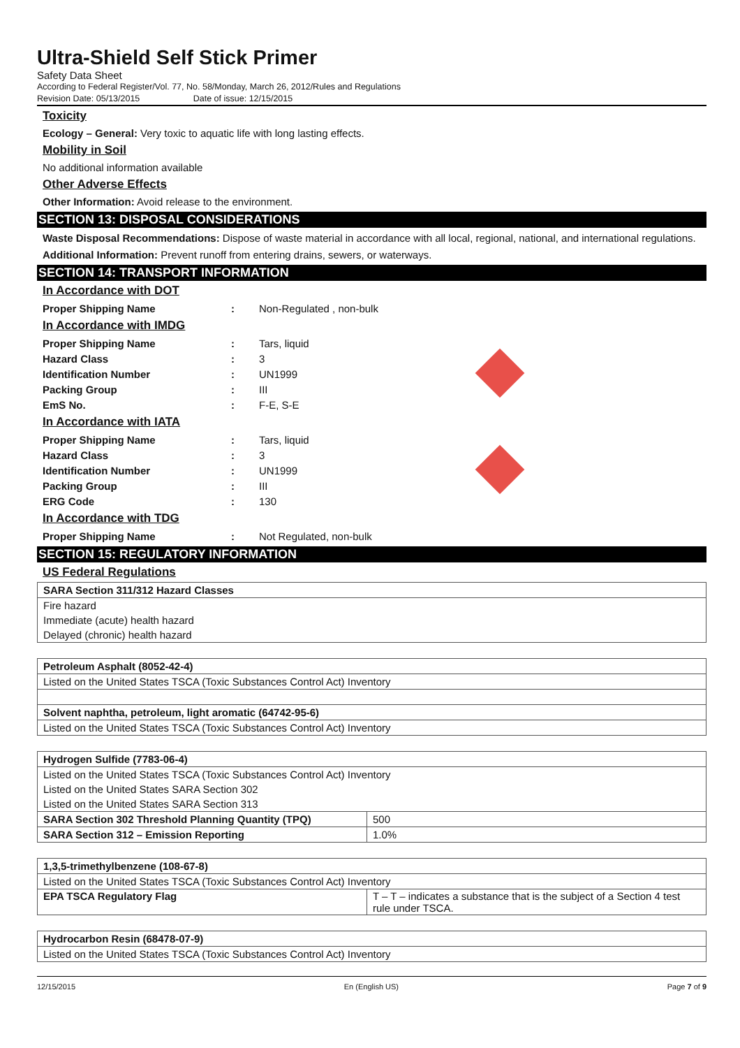Ultra-Shield Self Stick Primer
Safety Data Sheet
According to Federal Register/Vol. 77, No. 58/Monday, March 26, 2012/Rules and Regulations
Revision Date: 05/13/2015 Date of issue: 12/15/2015
Toxicity
Ecology – General: Very toxic to aquatic life with long lasting effects.
Mobility in Soil
No additional information available
Other Adverse Effects
Other Information: Avoid release to the environment.
SECTION 13: DISPOSAL CONSIDERATIONS
Waste Disposal Recommendations: Dispose of waste material in accordance with all local, regional, national, and international regulations.
Additional Information: Prevent runoff from entering drains, sewers, or waterways.
SECTION 14: TRANSPORT INFORMATION
In Accordance with DOT
| Proper Shipping Name | : | Non-Regulated , non-bulk |
In Accordance with IMDG
| Proper Shipping Name | : | Tars, liquid | |
| Hazard Class | : | 3 | |
| Identification Number | : | UN1999 | |
| Packing Group | : | III | |
| EmS No. | : | F-E, S-E | |
In Accordance with IATA
| Proper Shipping Name | : | Tars, liquid | |
| Hazard Class | : | 3 | |
| Identification Number | : | UN1999 | |
| Packing Group | : | III | |
| ERG Code | : | 130 | |
In Accordance with TDG
| Proper Shipping Name | : | Not Regulated, non-bulk |
SECTION 15: REGULATORY INFORMATION
US Federal Regulations
| SARA Section 311/312 Hazard Classes |
| --- |
| Fire hazard |
| Immediate (acute) health hazard |
| Delayed (chronic) health hazard |
| Petroleum Asphalt (8052-42-4) |
| --- |
| Listed on the United States TSCA (Toxic Substances Control Act) Inventory |
| Solvent naphtha, petroleum, light aromatic (64742-95-6) |
| Listed on the United States TSCA (Toxic Substances Control Act) Inventory |
| Hydrogen Sulfide (7783-06-4) | |
| --- | --- |
| Listed on the United States TSCA (Toxic Substances Control Act) Inventory | |
| Listed on the United States SARA Section 302 | |
| Listed on the United States SARA Section 313 | |
| SARA Section 302 Threshold Planning Quantity (TPQ) | 500 |
| SARA Section 312 – Emission Reporting | 1.0% |
| 1,3,5-trimethylbenzene (108-67-8) | |
| --- | --- |
| Listed on the United States TSCA (Toxic Substances Control Act) Inventory | |
| EPA TSCA Regulatory Flag | T – T – indicates a substance that is the subject of a Section 4 test rule under TSCA. |
| Hydrocarbon Resin (68478-07-9) |
| --- |
| Listed on the United States TSCA (Toxic Substances Control Act) Inventory |
12/15/2015 En (English US) Page 7 of 9